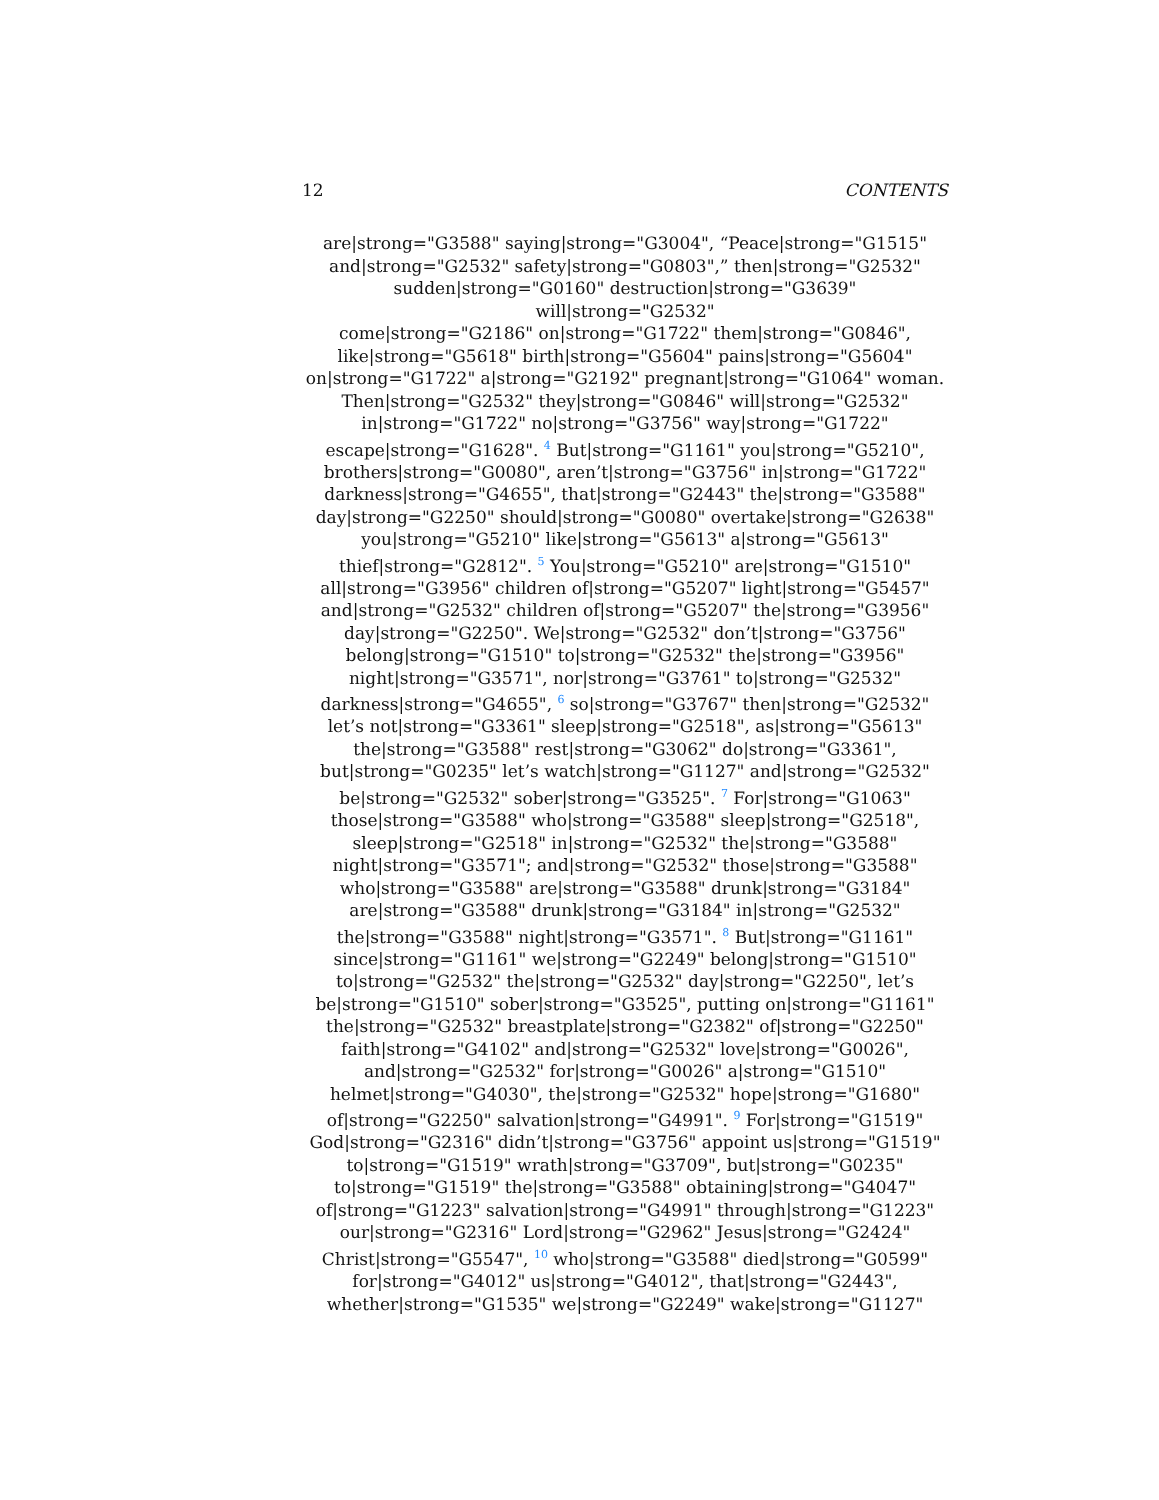12 CONTENTS
are|strong="G3588" saying|strong="G3004", “Peace|strong="G1515"
and|strong="G2532" safety|strong="G0803",” then|strong="G2532"
sudden|strong="G0160" destruction|strong="G3639" will|strong="G2532"
come|strong="G2186" on|strong="G1722" them|strong="G0846",
like|strong="G5618" birth|strong="G5604" pains|strong="G5604"
on|strong="G1722" a|strong="G2192" pregnant|strong="G1064" woman.
Then|strong="G2532" they|strong="G0846" will|strong="G2532"
in|strong="G1722" no|strong="G3756" way|strong="G1722"
escape|strong="G1628". <sup>4</sup> But|strong="G1161" you|strong="G5210",
brothers|strong="G0080", aren’t|strong="G3756" in|strong="G1722"
darkness|strong="G4655", that|strong="G2443" the|strong="G3588"
day|strong="G2250" should|strong="G0080" overtake|strong="G2638"
you|strong="G5210" like|strong="G5613" a|strong="G5613"
thief|strong="G2812". <sup>5</sup> You|strong="G5210" are|strong="G1510"
all|strong="G3956" children of|strong="G5207" light|strong="G5457"
and|strong="G2532" children of|strong="G5207" the|strong="G3956"
day|strong="G2250". We|strong="G2532" don’t|strong="G3756"
belong|strong="G1510" to|strong="G2532" the|strong="G3956"
night|strong="G3571", nor|strong="G3761" to|strong="G2532"
darkness|strong="G4655", <sup>6</sup> so|strong="G3767" then|strong="G2532"
let’s not|strong="G3361" sleep|strong="G2518", as|strong="G5613"
the|strong="G3588" rest|strong="G3062" do|strong="G3361",
but|strong="G0235" let’s watch|strong="G1127" and|strong="G2532"
be|strong="G2532" sober|strong="G3525". <sup>7</sup> For|strong="G1063"
those|strong="G3588" who|strong="G3588" sleep|strong="G2518",
sleep|strong="G2518" in|strong="G2532" the|strong="G3588"
night|strong="G3571"; and|strong="G2532" those|strong="G3588"
who|strong="G3588" are|strong="G3588" drunk|strong="G3184"
are|strong="G3588" drunk|strong="G3184" in|strong="G2532"
the|strong="G3588" night|strong="G3571". <sup>8</sup> But|strong="G1161"
since|strong="G1161" we|strong="G2249" belong|strong="G1510"
to|strong="G2532" the|strong="G2532" day|strong="G2250", let’s
be|strong="G1510" sober|strong="G3525", putting on|strong="G1161"
the|strong="G2532" breastplate|strong="G2382" of|strong="G2250"
faith|strong="G4102" and|strong="G2532" love|strong="G0026",
and|strong="G2532" for|strong="G0026" a|strong="G1510"
helmet|strong="G4030", the|strong="G2532" hope|strong="G1680"
of|strong="G2250" salvation|strong="G4991". <sup>9</sup> For|strong="G1519"
God|strong="G2316" didn’t|strong="G3756" appoint us|strong="G1519"
to|strong="G1519" wrath|strong="G3709", but|strong="G0235"
to|strong="G1519" the|strong="G3588" obtaining|strong="G4047"
of|strong="G1223" salvation|strong="G4991" through|strong="G1223"
our|strong="G2316" Lord|strong="G2962" Jesus|strong="G2424"
Christ|strong="G5547", <sup>10</sup> who|strong="G3588" died|strong="G0599"
for|strong="G4012" us|strong="G4012", that|strong="G2443",
whether|strong="G1535" we|strong="G2249" wake|strong="G1127"